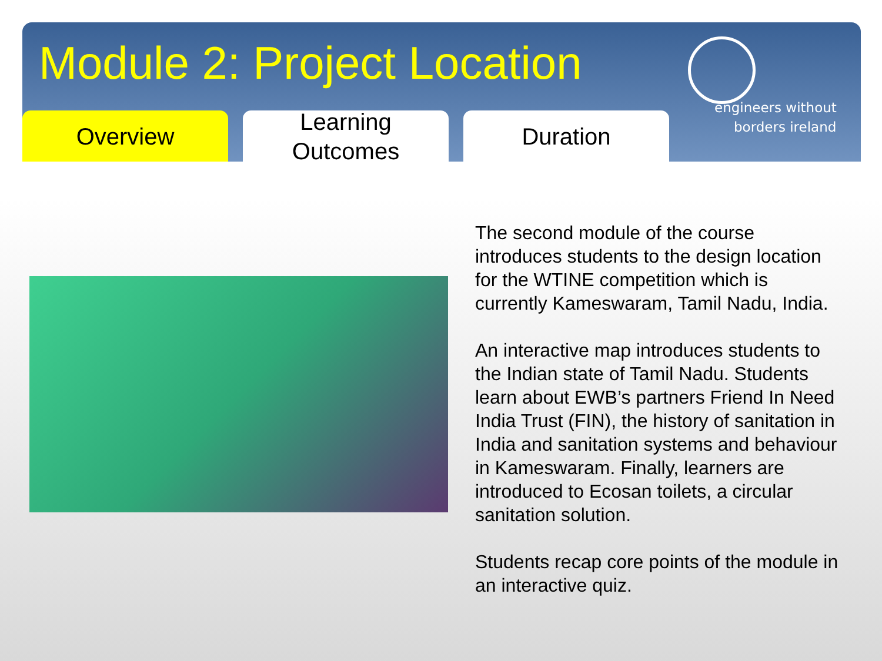Module 2: Project Location
Overview Learning
Outcomes
Duration
engineers without
borders ireland
The second module of the course introduces students to the design location for the WTINE competition which is currently Kameswaram, Tamil Nadu, India.
An interactive map introduces students to the Indian state of Tamil Nadu. Students learn about EWB’s partners Friend In Need India Trust (FIN), the history of sanitation in India and sanitation systems and behaviour in Kameswaram. Finally, learners are introduced to Ecosan toilets, a circular sanitation solution.
Students recap core points of the module in an interactive quiz.